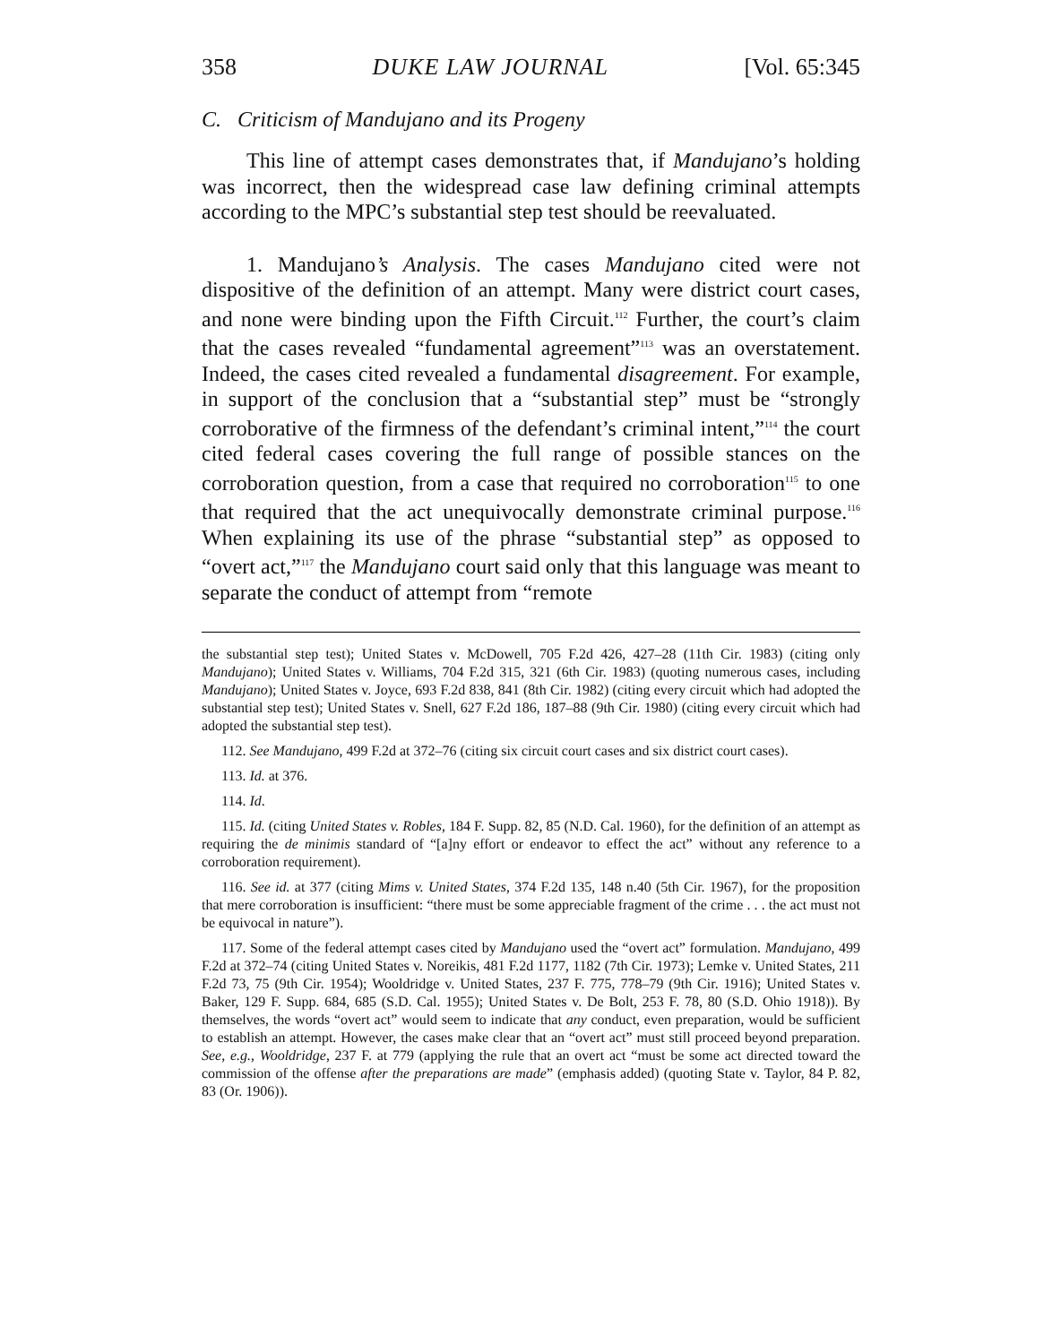358 DUKE LAW JOURNAL [Vol. 65:345
C. Criticism of Mandujano and its Progeny
This line of attempt cases demonstrates that, if Mandujano’s holding was incorrect, then the widespread case law defining criminal attempts according to the MPC’s substantial step test should be reevaluated.
1. Mandujano’s Analysis. The cases Mandujano cited were not dispositive of the definition of an attempt. Many were district court cases, and none were binding upon the Fifth Circuit.<sup>112</sup> Further, the court’s claim that the cases revealed “fundamental agreement”<sup>113</sup> was an overstatement. Indeed, the cases cited revealed a fundamental disagreement. For example, in support of the conclusion that a “substantial step” must be “strongly corroborative of the firmness of the defendant’s criminal intent,”<sup>114</sup> the court cited federal cases covering the full range of possible stances on the corroboration question, from a case that required no corroboration<sup>115</sup> to one that required that the act unequivocally demonstrate criminal purpose.<sup>116</sup> When explaining its use of the phrase “substantial step” as opposed to “overt act,”<sup>117</sup> the Mandujano court said only that this language was meant to separate the conduct of attempt from “remote
the substantial step test); United States v. McDowell, 705 F.2d 426, 427–28 (11th Cir. 1983) (citing only Mandujano); United States v. Williams, 704 F.2d 315, 321 (6th Cir. 1983) (quoting numerous cases, including Mandujano); United States v. Joyce, 693 F.2d 838, 841 (8th Cir. 1982) (citing every circuit which had adopted the substantial step test); United States v. Snell, 627 F.2d 186, 187–88 (9th Cir. 1980) (citing every circuit which had adopted the substantial step test).
112. See Mandujano, 499 F.2d at 372–76 (citing six circuit court cases and six district court cases).
113. Id. at 376.
114. Id.
115. Id. (citing United States v. Robles, 184 F. Supp. 82, 85 (N.D. Cal. 1960), for the definition of an attempt as requiring the de minimis standard of “[a]ny effort or endeavor to effect the act” without any reference to a corroboration requirement).
116. See id. at 377 (citing Mims v. United States, 374 F.2d 135, 148 n.40 (5th Cir. 1967), for the proposition that mere corroboration is insufficient: “there must be some appreciable fragment of the crime . . . the act must not be equivocal in nature”).
117. Some of the federal attempt cases cited by Mandujano used the “overt act” formulation. Mandujano, 499 F.2d at 372–74 (citing United States v. Noreikis, 481 F.2d 1177, 1182 (7th Cir. 1973); Lemke v. United States, 211 F.2d 73, 75 (9th Cir. 1954); Wooldridge v. United States, 237 F. 775, 778–79 (9th Cir. 1916); United States v. Baker, 129 F. Supp. 684, 685 (S.D. Cal. 1955); United States v. De Bolt, 253 F. 78, 80 (S.D. Ohio 1918)). By themselves, the words “overt act” would seem to indicate that any conduct, even preparation, would be sufficient to establish an attempt. However, the cases make clear that an “overt act” must still proceed beyond preparation. See, e.g., Wooldridge, 237 F. at 779 (applying the rule that an overt act “must be some act directed toward the commission of the offense after the preparations are made” (emphasis added) (quoting State v. Taylor, 84 P. 82, 83 (Or. 1906)).